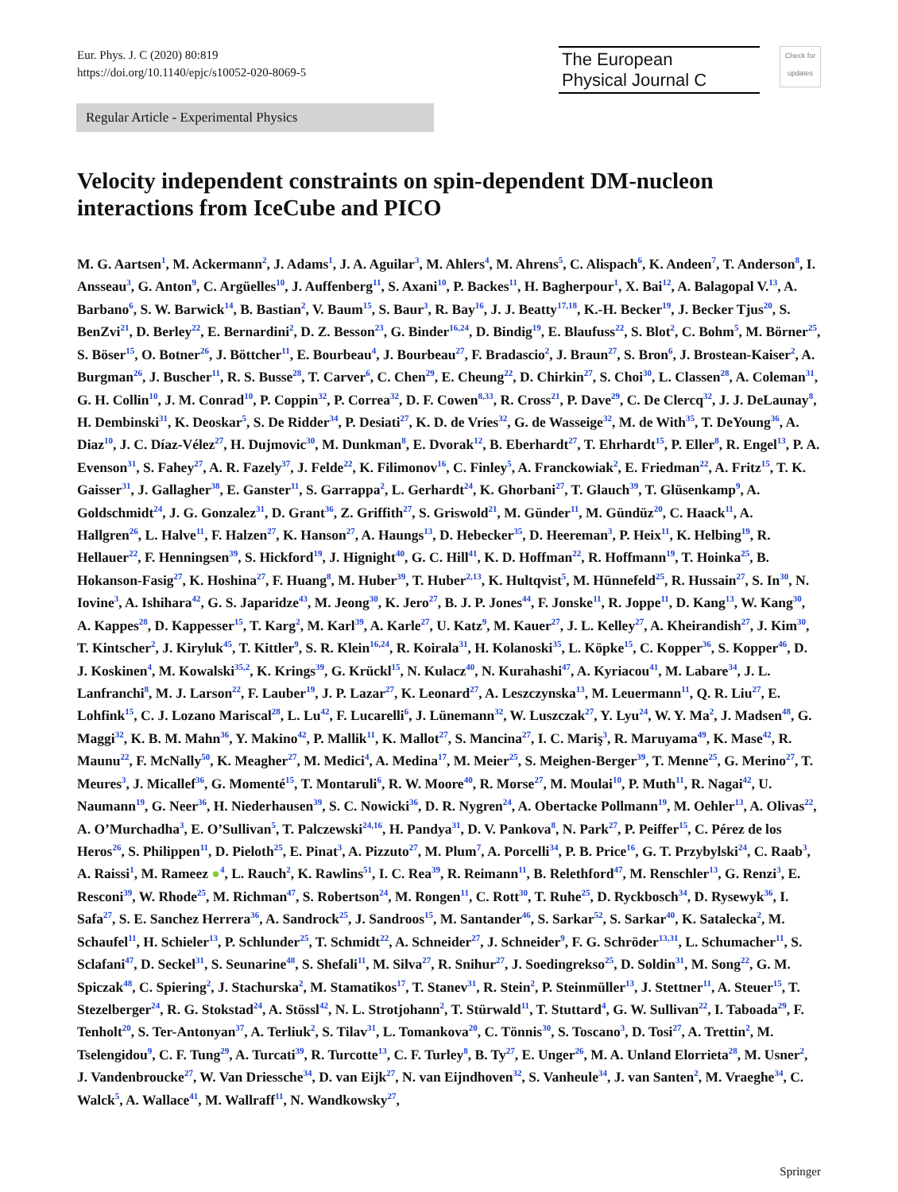Eur. Phys. J. C (2020) 80:819
https://doi.org/10.1140/epjc/s10052-020-8069-5
The European
Physical Journal C
Check for updates
Regular Article - Experimental Physics
Velocity independent constraints on spin-dependent DM-nucleon interactions from IceCube and PICO
M. G. Aartsen<sup>1</sup>, M. Ackermann<sup>2</sup>, J. Adams<sup>1</sup>, J. A. Aguilar<sup>3</sup>, M. Ahlers<sup>4</sup>, M. Ahrens<sup>5</sup>, C. Alispach<sup>6</sup>, K. Andeen<sup>7</sup>, T. Anderson<sup>8</sup>, I. Ansseau<sup>3</sup>, G. Anton<sup>9</sup>, C. Argüelles<sup>10</sup>, J. Auffenberg<sup>11</sup>, S. Axani<sup>10</sup>, P. Backes<sup>11</sup>, H. Bagherpour<sup>1</sup>, X. Bai<sup>12</sup>, A. Balagopal V.<sup>13</sup>, A. Barbano<sup>6</sup>, S. W. Barwick<sup>14</sup>, B. Bastian<sup>2</sup>, V. Baum<sup>15</sup>, S. Baur<sup>3</sup>, R. Bay<sup>16</sup>, J. J. Beatty<sup>17,18</sup>, K.-H. Becker<sup>19</sup>, J. Becker Tjus<sup>20</sup>, S. BenZvi<sup>21</sup>, D. Berley<sup>22</sup>, E. Bernardini<sup>2</sup>, D. Z. Besson<sup>23</sup>, G. Binder<sup>16,24</sup>, D. Bindig<sup>19</sup>, E. Blaufuss<sup>22</sup>, S. Blot<sup>2</sup>, C. Bohm<sup>5</sup>, M. Börner<sup>25</sup>, S. Böser<sup>15</sup>, O. Botner<sup>26</sup>, J. Böttcher<sup>11</sup>, E. Bourbeau<sup>4</sup>, J. Bourbeau<sup>27</sup>, F. Bradascio<sup>2</sup>, J. Braun<sup>27</sup>, S. Bron<sup>6</sup>, J. Brostean-Kaiser<sup>2</sup>, A. Burgman<sup>26</sup>, J. Buscher<sup>11</sup>, R. S. Busse<sup>28</sup>, T. Carver<sup>6</sup>, C. Chen<sup>29</sup>, E. Cheung<sup>22</sup>, D. Chirkin<sup>27</sup>, S. Choi<sup>30</sup>, L. Classen<sup>28</sup>, A. Coleman<sup>31</sup>, G. H. Collin<sup>10</sup>, J. M. Conrad<sup>10</sup>, P. Coppin<sup>32</sup>, P. Correa<sup>32</sup>, D. F. Cowen<sup>8,33</sup>, R. Cross<sup>21</sup>, P. Dave<sup>29</sup>, C. De Clercq<sup>32</sup>, J. J. DeLaunay<sup>8</sup>, H. Dembinski<sup>31</sup>, K. Deoskar<sup>5</sup>, S. De Ridder<sup>34</sup>, P. Desiati<sup>27</sup>, K. D. de Vries<sup>32</sup>, G. de Wasseige<sup>32</sup>, M. de With<sup>35</sup>, T. DeYoung<sup>36</sup>, A. Diaz<sup>10</sup>, J. C. Díaz-Vélez<sup>27</sup>, H. Dujmovic<sup>30</sup>, M. Dunkman<sup>8</sup>, E. Dvorak<sup>12</sup>, B. Eberhardt<sup>27</sup>, T. Ehrhardt<sup>15</sup>, P. Eller<sup>8</sup>, R. Engel<sup>13</sup>, P. A. Evenson<sup>31</sup>, S. Fahey<sup>27</sup>, A. R. Fazely<sup>37</sup>, J. Felde<sup>22</sup>, K. Filimonov<sup>16</sup>, C. Finley<sup>5</sup>, A. Franckowiak<sup>2</sup>, E. Friedman<sup>22</sup>, A. Fritz<sup>15</sup>, T. K. Gaisser<sup>31</sup>, J. Gallagher<sup>38</sup>, E. Ganster<sup>11</sup>, S. Garrappa<sup>2</sup>, L. Gerhardt<sup>24</sup>, K. Ghorbani<sup>27</sup>, T. Glauch<sup>39</sup>, T. Glüsenkamp<sup>9</sup>, A. Goldschmidt<sup>24</sup>, J. G. Gonzalez<sup>31</sup>, D. Grant<sup>36</sup>, Z. Griffith<sup>27</sup>, S. Griswold<sup>21</sup>, M. Günder<sup>11</sup>, M. Gündüz<sup>20</sup>, C. Haack<sup>11</sup>, A. Hallgren<sup>26</sup>, L. Halve<sup>11</sup>, F. Halzen<sup>27</sup>, K. Hanson<sup>27</sup>, A. Haungs<sup>13</sup>, D. Hebecker<sup>35</sup>, D. Heereman<sup>3</sup>, P. Heix<sup>11</sup>, K. Helbing<sup>19</sup>, R. Hellauer<sup>22</sup>, F. Henningsen<sup>39</sup>, S. Hickford<sup>19</sup>, J. Hignight<sup>40</sup>, G. C. Hill<sup>41</sup>, K. D. Hoffman<sup>22</sup>, R. Hoffmann<sup>19</sup>, T. Hoinka<sup>25</sup>, B. Hokanson-Fasig<sup>27</sup>, K. Hoshina<sup>27</sup>, F. Huang<sup>8</sup>, M. Huber<sup>39</sup>, T. Huber<sup>2,13</sup>, K. Hultqvist<sup>5</sup>, M. Hünnefeld<sup>25</sup>, R. Hussain<sup>27</sup>, S. In<sup>30</sup>, N. Iovine<sup>3</sup>, A. Ishihara<sup>42</sup>, G. S. Japaridze<sup>43</sup>, M. Jeong<sup>30</sup>, K. Jero<sup>27</sup>, B. J. P. Jones<sup>44</sup>, F. Jonske<sup>11</sup>, R. Joppe<sup>11</sup>, D. Kang<sup>13</sup>, W. Kang<sup>30</sup>, A. Kappes<sup>28</sup>, D. Kappesser<sup>15</sup>, T. Karg<sup>2</sup>, M. Karl<sup>39</sup>, A. Karle<sup>27</sup>, U. Katz<sup>9</sup>, M. Kauer<sup>27</sup>, J. L. Kelley<sup>27</sup>, A. Kheirandish<sup>27</sup>, J. Kim<sup>30</sup>, T. Kintscher<sup>2</sup>, J. Kiryluk<sup>45</sup>, T. Kittler<sup>9</sup>, S. R. Klein<sup>16,24</sup>, R. Koirala<sup>31</sup>, H. Kolanoski<sup>35</sup>, L. Köpke<sup>15</sup>, C. Kopper<sup>36</sup>, S. Kopper<sup>46</sup>, D. J. Koskinen<sup>4</sup>, M. Kowalski<sup>35,2</sup>, K. Krings<sup>39</sup>, G. Krückl<sup>15</sup>, N. Kulacz<sup>40</sup>, N. Kurahashi<sup>47</sup>, A. Kyriacou<sup>41</sup>, M. Labare<sup>34</sup>, J. L. Lanfranchi<sup>8</sup>, M. J. Larson<sup>22</sup>, F. Lauber<sup>19</sup>, J. P. Lazar<sup>27</sup>, K. Leonard<sup>27</sup>, A. Leszczynska<sup>13</sup>, M. Leuermann<sup>11</sup>, Q. R. Liu<sup>27</sup>, E. Lohfink<sup>15</sup>, C. J. Lozano Mariscal<sup>28</sup>, L. Lu<sup>42</sup>, F. Lucarelli<sup>6</sup>, J. Lünemann<sup>32</sup>, W. Luszczak<sup>27</sup>, Y. Lyu<sup>24</sup>, W. Y. Ma<sup>2</sup>, J. Madsen<sup>48</sup>, G. Maggi<sup>32</sup>, K. B. M. Mahn<sup>36</sup>, Y. Makino<sup>42</sup>, P. Mallik<sup>11</sup>, K. Mallot<sup>27</sup>, S. Mancina<sup>27</sup>, I. C. Mariş<sup>3</sup>, R. Maruyama<sup>49</sup>, K. Mase<sup>42</sup>, R. Maunu<sup>22</sup>, F. McNally<sup>50</sup>, K. Meagher<sup>27</sup>, M. Medici<sup>4</sup>, A. Medina<sup>17</sup>, M. Meier<sup>25</sup>, S. Meighen-Berger<sup>39</sup>, T. Menne<sup>25</sup>, G. Merino<sup>27</sup>, T. Meures<sup>3</sup>, J. Micallef<sup>36</sup>, G. Momenté<sup>15</sup>, T. Montaruli<sup>6</sup>, R. W. Moore<sup>40</sup>, R. Morse<sup>27</sup>, M. Moulai<sup>10</sup>, P. Muth<sup>11</sup>, R. Nagai<sup>42</sup>, U. Naumann<sup>19</sup>, G. Neer<sup>36</sup>, H. Niederhausen<sup>39</sup>, S. C. Nowicki<sup>36</sup>, D. R. Nygren<sup>24</sup>, A. Obertacke Pollmann<sup>19</sup>, M. Oehler<sup>13</sup>, A. Olivas<sup>22</sup>, A. O’Murchadha<sup>3</sup>, E. O’Sullivan<sup>5</sup>, T. Palczewski<sup>24,16</sup>, H. Pandya<sup>31</sup>, D. V. Pankova<sup>8</sup>, N. Park<sup>27</sup>, P. Peiffer<sup>15</sup>, C. Pérez de los Heros<sup>26</sup>, S. Philippen<sup>11</sup>, D. Pieloth<sup>25</sup>, E. Pinat<sup>3</sup>, A. Pizzuto<sup>27</sup>, M. Plum<sup>7</sup>, A. Porcelli<sup>34</sup>, P. B. Price<sup>16</sup>, G. T. Przybylski<sup>24</sup>, C. Raab<sup>3</sup>, A. Raissi<sup>1</sup>, M. Rameez ●<sup>4</sup>, L. Rauch<sup>2</sup>, K. Rawlins<sup>51</sup>, I. C. Rea<sup>39</sup>, R. Reimann<sup>11</sup>, B. Relethford<sup>47</sup>, M. Renschler<sup>13</sup>, G. Renzi<sup>3</sup>, E. Resconi<sup>39</sup>, W. Rhode<sup>25</sup>, M. Richman<sup>47</sup>, S. Robertson<sup>24</sup>, M. Rongen<sup>11</sup>, C. Rott<sup>30</sup>, T. Ruhe<sup>25</sup>, D. Ryckbosch<sup>34</sup>, D. Rysewyk<sup>36</sup>, I. Safa<sup>27</sup>, S. E. Sanchez Herrera<sup>36</sup>, A. Sandrock<sup>25</sup>, J. Sandroos<sup>15</sup>, M. Santander<sup>46</sup>, S. Sarkar<sup>52</sup>, S. Sarkar<sup>40</sup>, K. Satalecka<sup>2</sup>, M. Schaufel<sup>11</sup>, H. Schieler<sup>13</sup>, P. Schlunder<sup>25</sup>, T. Schmidt<sup>22</sup>, A. Schneider<sup>27</sup>, J. Schneider<sup>9</sup>, F. G. Schröder<sup>13,31</sup>, L. Schumacher<sup>11</sup>, S. Sclafani<sup>47</sup>, D. Seckel<sup>31</sup>, S. Seunarine<sup>48</sup>, S. Shefali<sup>11</sup>, M. Silva<sup>27</sup>, R. Snihur<sup>27</sup>, J. Soedingrekso<sup>25</sup>, D. Soldin<sup>31</sup>, M. Song<sup>22</sup>, G. M. Spiczak<sup>48</sup>, C. Spiering<sup>2</sup>, J. Stachurska<sup>2</sup>, M. Stamatikos<sup>17</sup>, T. Stanev<sup>31</sup>, R. Stein<sup>2</sup>, P. Steinmüller<sup>13</sup>, J. Stettner<sup>11</sup>, A. Steuer<sup>15</sup>, T. Stezelberger<sup>24</sup>, R. G. Stokstad<sup>24</sup>, A. Stössl<sup>42</sup>, N. L. Strotjohann<sup>2</sup>, T. Stürwald<sup>11</sup>, T. Stuttard<sup>4</sup>, G. W. Sullivan<sup>22</sup>, I. Taboada<sup>29</sup>, F. Tenholt<sup>20</sup>, S. Ter-Antonyan<sup>37</sup>, A. Terliuk<sup>2</sup>, S. Tilav<sup>31</sup>, L. Tomankova<sup>20</sup>, C. Tönnis<sup>30</sup>, S. Toscano<sup>3</sup>, D. Tosi<sup>27</sup>, A. Trettin<sup>2</sup>, M. Tselengidou<sup>9</sup>, C. F. Tung<sup>29</sup>, A. Turcati<sup>39</sup>, R. Turcotte<sup>13</sup>, C. F. Turley<sup>8</sup>, B. Ty<sup>27</sup>, E. Unger<sup>26</sup>, M. A. Unland Elorrieta<sup>28</sup>, M. Usner<sup>2</sup>, J. Vandenbroucke<sup>27</sup>, W. Van Driessche<sup>34</sup>, D. van Eijk<sup>27</sup>, N. van Eijndhoven<sup>32</sup>, S. Vanheule<sup>34</sup>, J. van Santen<sup>2</sup>, M. Vraeghe<sup>34</sup>, C. Walck<sup>5</sup>, A. Wallace<sup>41</sup>, M. Wallraff<sup>11</sup>, N. Wandkowsky<sup>27</sup>,
Springer